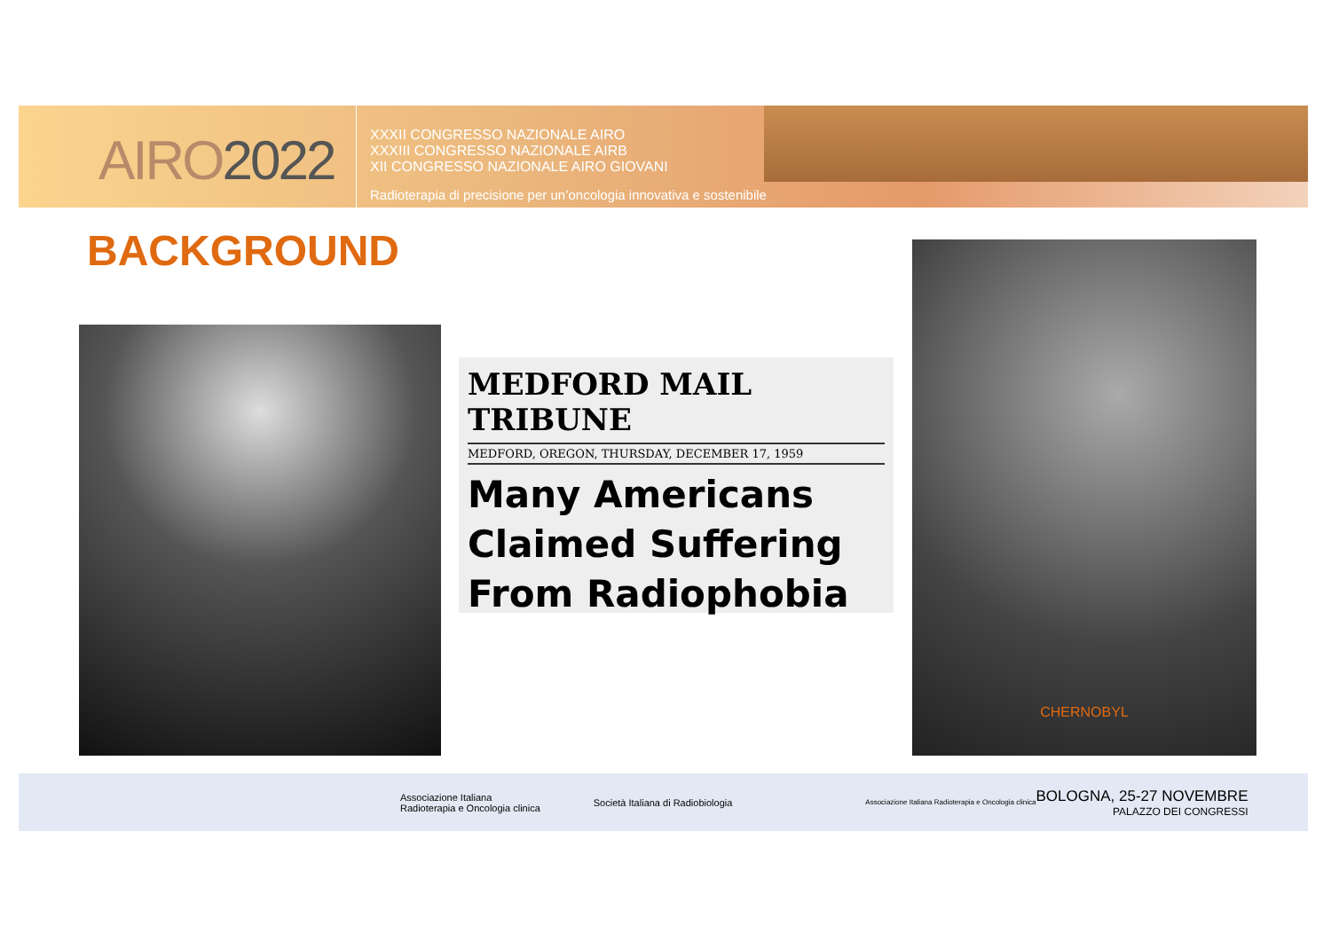AIRO2022
XXXII CONGRESSO NAZIONALE AIRO
XXXIII CONGRESSO NAZIONALE AIRB
XII CONGRESSO NAZIONALE AIRO GIOVANI
Radioterapia di precisione per un’oncologia innovativa e sostenibile
BACKGROUND
MEDFORD MAIL TRIBUNE
MEDFORD, OREGON, THURSDAY, DECEMBER 17, 1959
Many Americans
Claimed Suffering
From Radiophobia
CHERNOBYL
Associazione Italiana
Radioterapia e Oncologia clinica
Società Italiana di Radiobiologia
Associazione Italiana Radioterapia e Oncologia clinica
BOLOGNA, 25-27 NOVEMBRE
PALAZZO DEI CONGRESSI